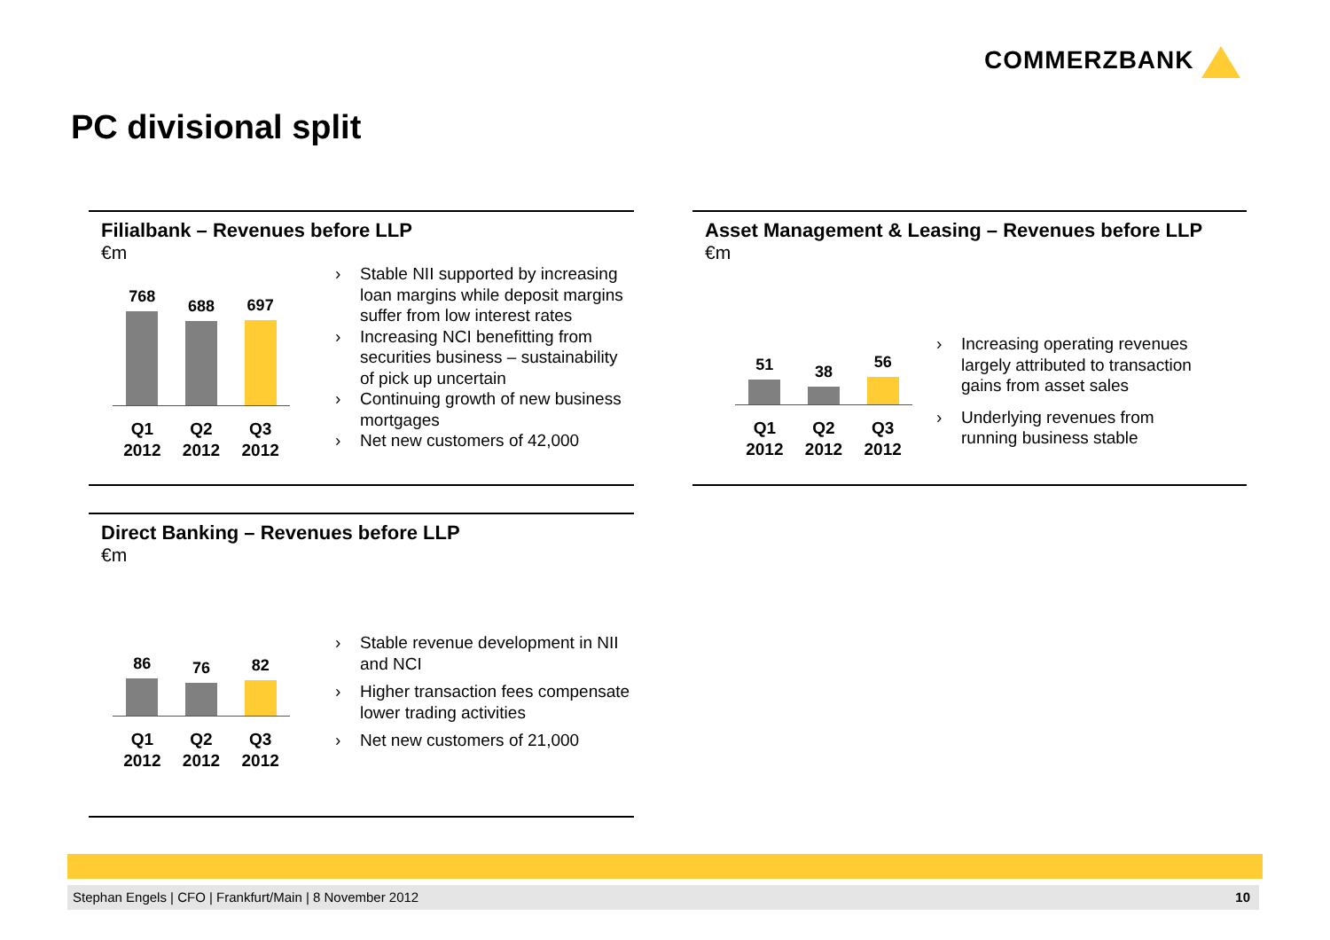COMMERZBANK
PC divisional split
Filialbank – Revenues before LLP
€m
768
688
697
Q1
2012
Q2
2012
Q3
2012
Stable NII supported by increasing loan margins while deposit margins suffer from low interest rates
Increasing NCI benefitting from securities business – sustainability of pick up uncertain
Continuing growth of new business mortgages
Net new customers of 42,000
Asset Management & Leasing – Revenues before LLP
€m
51
38
56
Q1
2012
Q2
2012
Q3
2012
Increasing operating revenues largely attributed to transaction gains from asset sales
Underlying revenues from running business stable
Direct Banking – Revenues before LLP
€m
86
76
82
Q1
2012
Q2
2012
Q3
2012
Stable revenue development in NII and NCI
Higher transaction fees compensate lower trading activities
Net new customers of 21,000
Stephan Engels | CFO | Frankfurt/Main | 8 November 2012 10